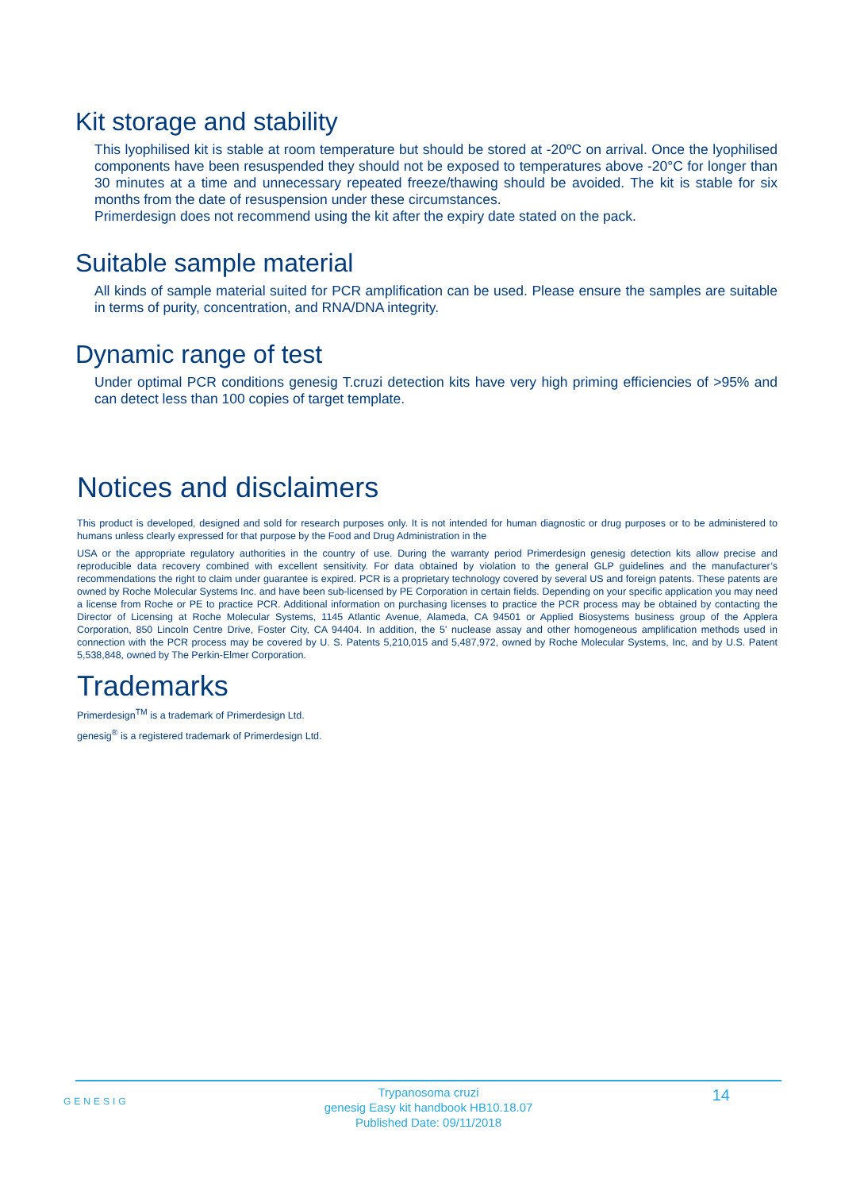Kit storage and stability
This lyophilised kit is stable at room temperature but should be stored at -20ºC on arrival. Once the lyophilised components have been resuspended they should not be exposed to temperatures above -20°C for longer than 30 minutes at a time and unnecessary repeated freeze/thawing should be avoided. The kit is stable for six months from the date of resuspension under these circumstances.
Primerdesign does not recommend using the kit after the expiry date stated on the pack.
Suitable sample material
All kinds of sample material suited for PCR amplification can be used. Please ensure the samples are suitable in terms of purity, concentration, and RNA/DNA integrity.
Dynamic range of test
Under optimal PCR conditions genesig T.cruzi detection kits have very high priming efficiencies of >95% and can detect less than 100 copies of target template.
Notices and disclaimers
This product is developed, designed and sold for research purposes only. It is not intended for human diagnostic or drug purposes or to be administered to humans unless clearly expressed for that purpose by the Food and Drug Administration in the
USA or the appropriate regulatory authorities in the country of use. During the warranty period Primerdesign genesig detection kits allow precise and reproducible data recovery combined with excellent sensitivity. For data obtained by violation to the general GLP guidelines and the manufacturer’s recommendations the right to claim under guarantee is expired. PCR is a proprietary technology covered by several US and foreign patents. These patents are owned by Roche Molecular Systems Inc. and have been sub-licensed by PE Corporation in certain fields. Depending on your specific application you may need a license from Roche or PE to practice PCR. Additional information on purchasing licenses to practice the PCR process may be obtained by contacting the Director of Licensing at Roche Molecular Systems, 1145 Atlantic Avenue, Alameda, CA 94501 or Applied Biosystems business group of the Applera Corporation, 850 Lincoln Centre Drive, Foster City, CA 94404. In addition, the 5' nuclease assay and other homogeneous amplification methods used in connection with the PCR process may be covered by U. S. Patents 5,210,015 and 5,487,972, owned by Roche Molecular Systems, Inc, and by U.S. Patent 5,538,848, owned by The Perkin-Elmer Corporation.
Trademarks
Primerdesign<sup>TM</sup> is a trademark of Primerdesign Ltd.
genesig<sup>®</sup> is a registered trademark of Primerdesign Ltd.
GENESIG 14
Trypanosoma cruzi
genesig Easy kit handbook HB10.18.07
Published Date: 09/11/2018